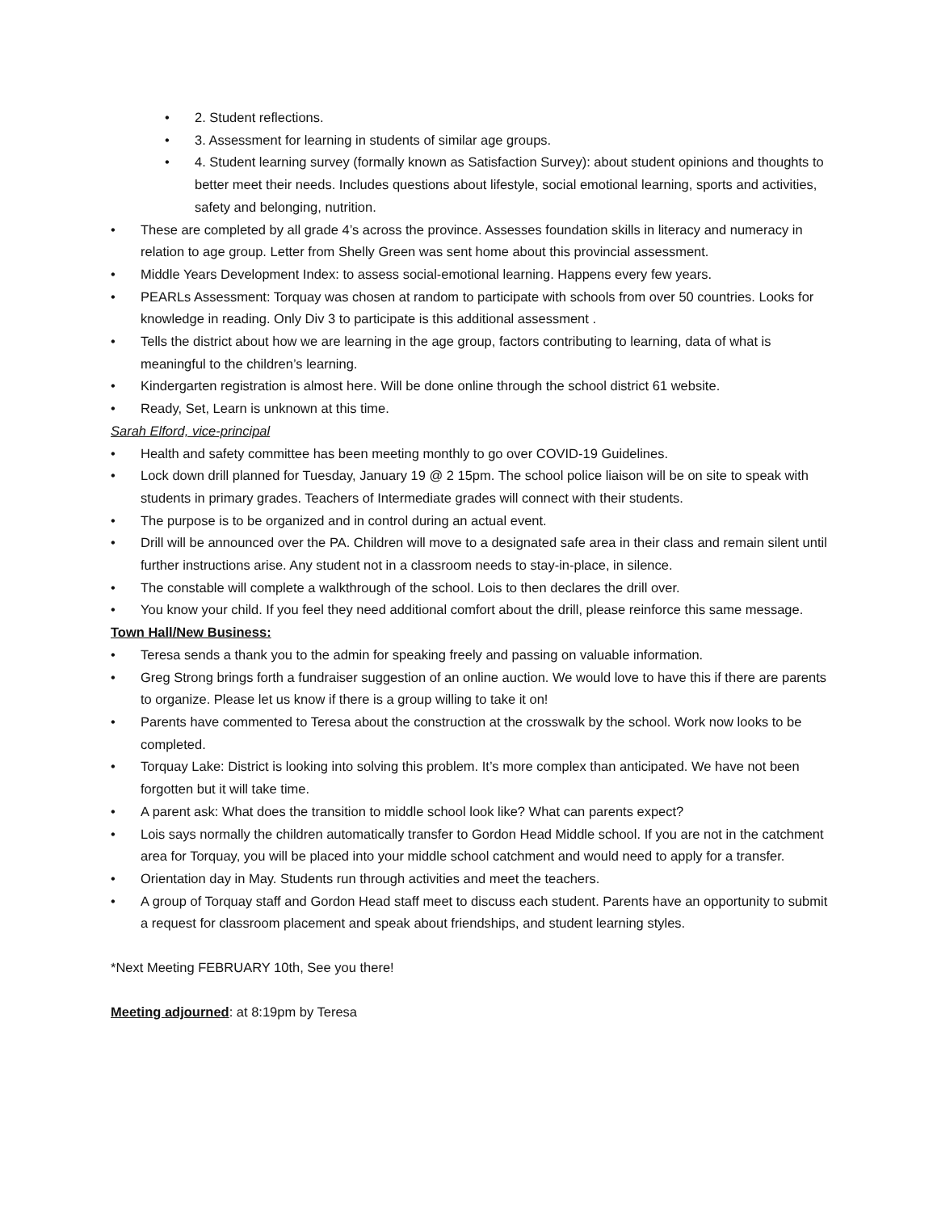• 2. Student reflections.
• 3. Assessment for learning in students of similar age groups.
• 4. Student learning survey (formally known as Satisfaction Survey): about student opinions and thoughts to better meet their needs. Includes questions about lifestyle, social emotional learning, sports and activities, safety and belonging, nutrition.
• These are completed by all grade 4’s across the province. Assesses foundation skills in literacy and numeracy in relation to age group. Letter from Shelly Green was sent home about this provincial assessment.
• Middle Years Development Index: to assess social-emotional learning. Happens every few years.
• PEARLs Assessment: Torquay was chosen at random to participate with schools from over 50 countries. Looks for knowledge in reading. Only Div 3 to participate is this additional assessment .
• Tells the district about how we are learning in the age group, factors contributing to learning, data of what is meaningful to the children’s learning.
• Kindergarten registration is almost here. Will be done online through the school district 61 website.
• Ready, Set, Learn is unknown at this time.
Sarah Elford, vice-principal
• Health and safety committee has been meeting monthly to go over COVID-19 Guidelines.
• Lock down drill planned for Tuesday, January 19 @ 2 15pm. The school police liaison will be on site to speak with students in primary grades. Teachers of Intermediate grades will connect with their students.
• The purpose is to be organized and in control during an actual event.
• Drill will be announced over the PA. Children will move to a designated safe area in their class and remain silent until further instructions arise. Any student not in a classroom needs to stay-in-place, in silence.
• The constable will complete a walkthrough of the school. Lois to then declares the drill over.
• You know your child. If you feel they need additional comfort about the drill, please reinforce this same message.
Town Hall/New Business:
• Teresa sends a thank you to the admin for speaking freely and passing on valuable information.
• Greg Strong brings forth a fundraiser suggestion of an online auction. We would love to have this if there are parents to organize. Please let us know if there is a group willing to take it on!
• Parents have commented to Teresa about the construction at the crosswalk by the school. Work now looks to be completed.
• Torquay Lake: District is looking into solving this problem. It’s more complex than anticipated. We have not been forgotten but it will take time.
• A parent ask: What does the transition to middle school look like? What can parents expect?
• Lois says normally the children automatically transfer to Gordon Head Middle school. If you are not in the catchment area for Torquay, you will be placed into your middle school catchment and would need to apply for a transfer.
• Orientation day in May. Students run through activities and meet the teachers.
• A group of Torquay staff and Gordon Head staff meet to discuss each student. Parents have an opportunity to submit a request for classroom placement and speak about friendships, and student learning styles.
*Next Meeting FEBRUARY 10th, See you there!
Meeting adjourned: at 8:19pm by Teresa